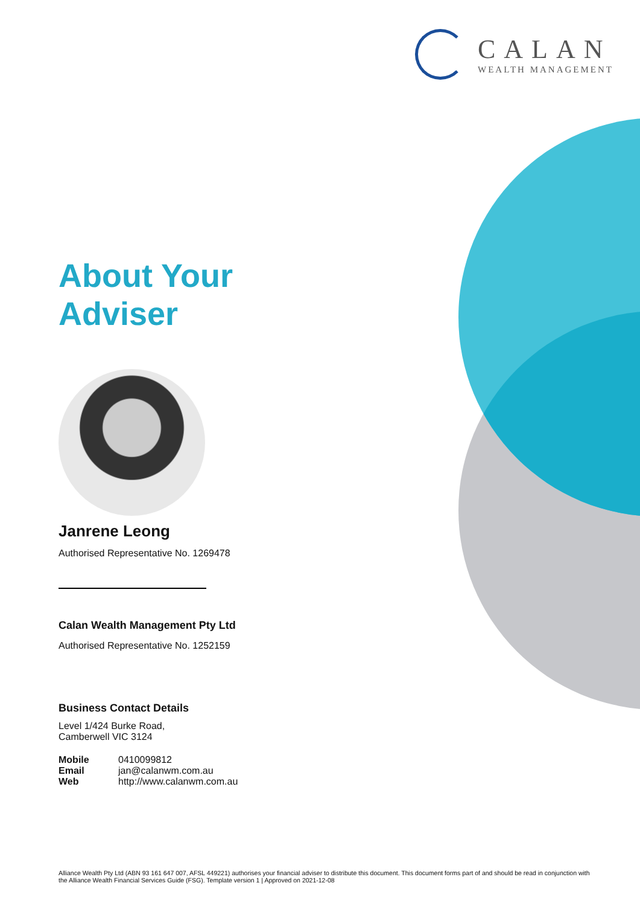CALAN
WEALTH MANAGEMENT
About Your
Adviser
Janrene Leong
Authorised Representative No. 1269478
Calan Wealth Management Pty Ltd
Authorised Representative No. 1252159
Business Contact Details
Level 1/424 Burke Road,
Camberwell VIC 3124
| Mobile | 0410099812 |
| Email | jan@calanwm.com.au |
| Web | http://www.calanwm.com.au |
Alliance Wealth Pty Ltd (ABN 93 161 647 007, AFSL 449221) authorises your financial adviser to distribute this document. This document forms part of and should be read in conjunction with the Alliance Wealth Financial Services Guide (FSG). Template version 1 | Approved on 2021-12-08